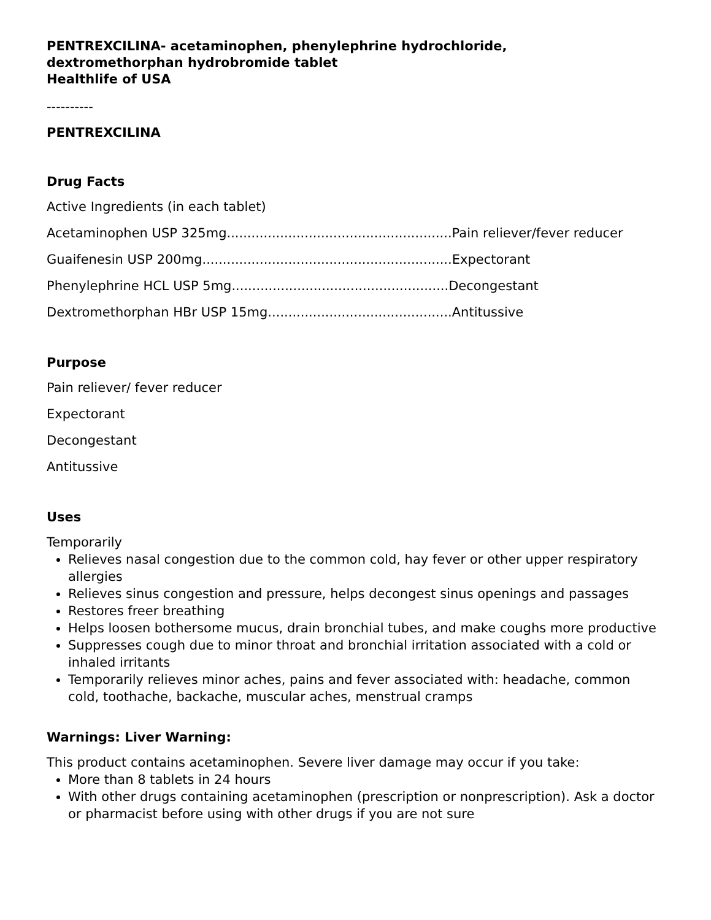PENTREXCILINA- acetaminophen, phenylephrine hydrochloride,
dextromethorphan hydrobromide tablet
Healthlife of USA
----------
PENTREXCILINA
Drug Facts
Active Ingredients (in each tablet)
Acetaminophen USP 325mg.......................................................Pain reliever/fever reducer
Guaifenesin USP 200mg.............................................................Expectorant
Phenylephrine HCL USP 5mg.....................................................Decongestant
Dextromethorphan HBr USP 15mg.............................................Antitussive
Purpose
Pain reliever/ fever reducer
Expectorant
Decongestant
Antitussive
Uses
Temporarily
Relieves nasal congestion due to the common cold, hay fever or other upper respiratory allergies
Relieves sinus congestion and pressure, helps decongest sinus openings and passages
Restores freer breathing
Helps loosen bothersome mucus, drain bronchial tubes, and make coughs more productive
Suppresses cough due to minor throat and bronchial irritation associated with a cold or inhaled irritants
Temporarily relieves minor aches, pains and fever associated with: headache, common cold, toothache, backache, muscular aches, menstrual cramps
Warnings: Liver Warning:
This product contains acetaminophen. Severe liver damage may occur if you take:
More than 8 tablets in 24 hours
With other drugs containing acetaminophen (prescription or nonprescription). Ask a doctor or pharmacist before using with other drugs if you are not sure